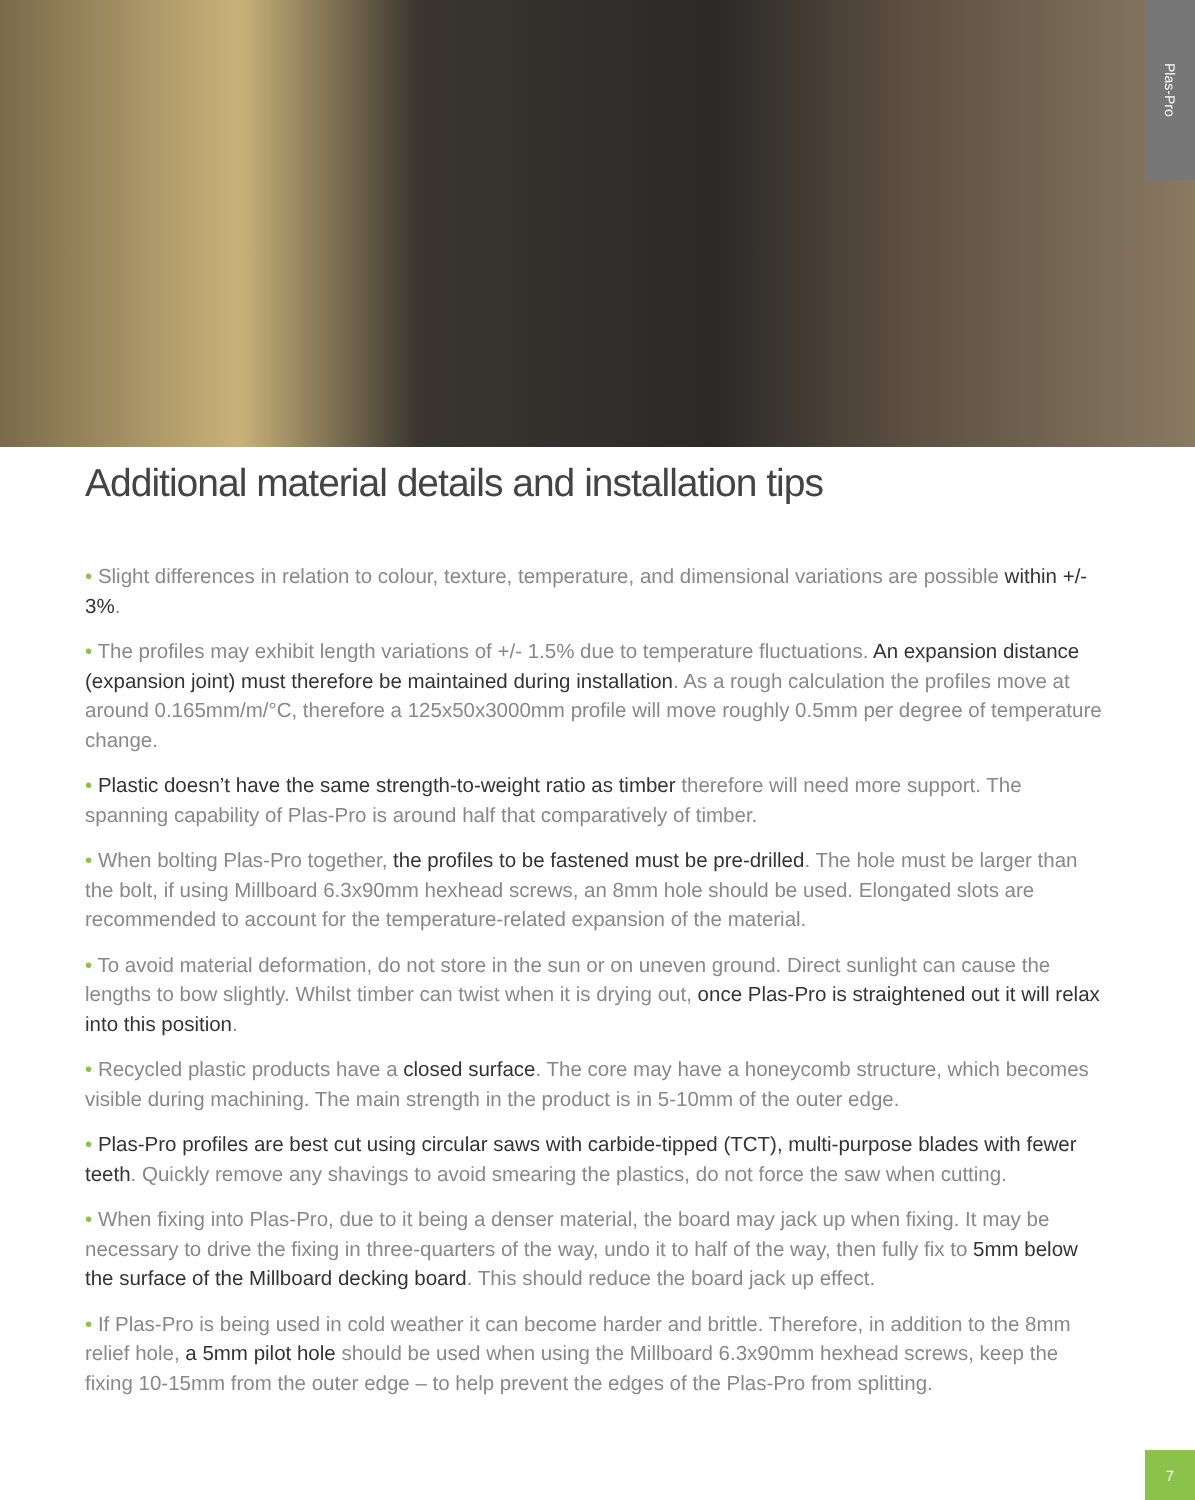Plas-Pro
Additional material details and installation tips
• Slight differences in relation to colour, texture, temperature, and dimensional variations are possible within +/- 3%.
• The profiles may exhibit length variations of +/- 1.5% due to temperature fluctuations. An expansion distance (expansion joint) must therefore be maintained during installation. As a rough calculation the profiles move at around 0.165mm/m/°C, therefore a 125x50x3000mm profile will move roughly 0.5mm per degree of temperature change.
• Plastic doesn’t have the same strength-to-weight ratio as timber therefore will need more support. The spanning capability of Plas-Pro is around half that comparatively of timber.
• When bolting Plas-Pro together, the profiles to be fastened must be pre-drilled. The hole must be larger than the bolt, if using Millboard 6.3x90mm hexhead screws, an 8mm hole should be used. Elongated slots are recommended to account for the temperature-related expansion of the material.
• To avoid material deformation, do not store in the sun or on uneven ground. Direct sunlight can cause the lengths to bow slightly. Whilst timber can twist when it is drying out, once Plas-Pro is straightened out it will relax into this position.
• Recycled plastic products have a closed surface. The core may have a honeycomb structure, which becomes visible during machining. The main strength in the product is in 5-10mm of the outer edge.
• Plas-Pro profiles are best cut using circular saws with carbide-tipped (TCT), multi-purpose blades with fewer teeth. Quickly remove any shavings to avoid smearing the plastics, do not force the saw when cutting.
• When fixing into Plas-Pro, due to it being a denser material, the board may jack up when fixing. It may be necessary to drive the fixing in three-quarters of the way, undo it to half of the way, then fully fix to 5mm below the surface of the Millboard decking board. This should reduce the board jack up effect.
• If Plas-Pro is being used in cold weather it can become harder and brittle. Therefore, in addition to the 8mm relief hole, a 5mm pilot hole should be used when using the Millboard 6.3x90mm hexhead screws, keep the fixing 10-15mm from the outer edge – to help prevent the edges of the Plas-Pro from splitting.
7